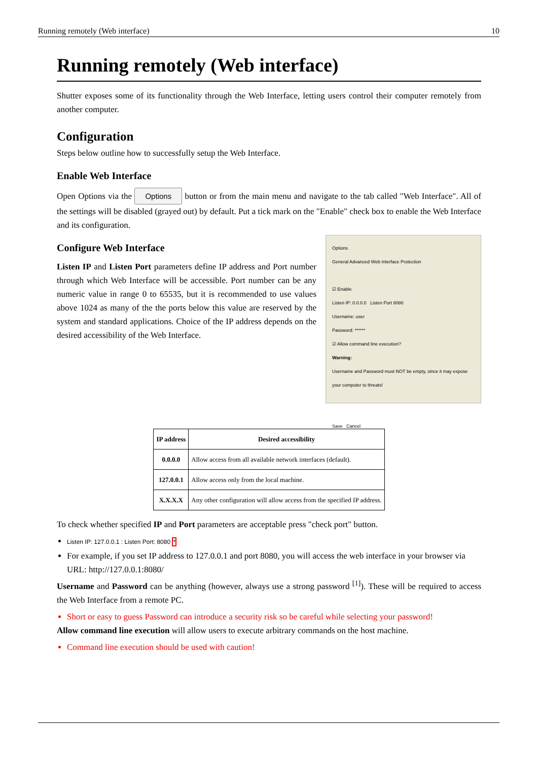Running remotely (Web interface) 10
Running remotely (Web interface)
Shutter exposes some of its functionality through the Web Interface, letting users control their computer remotely from another computer.
Configuration
Steps below outline how to successfully setup the Web Interface.
Enable Web Interface
Open Options via the Options button or from the main menu and navigate to the tab called "Web Interface". All of the settings will be disabled (grayed out) by default. Put a tick mark on the "Enable" check box to enable the Web Interface and its configuration.
Options
General Advanced Web Interface Protection
☑ Enable
Listen IP: 0.0.0.0 Listen Port 8080
Username: user
Password: ******
☑ Allow command line execution?
Warning:
Username and Password must NOT be empty, since it may expose your computer to threats!
Save Cancel
Configure Web Interface
Listen IP and Listen Port parameters define IP address and Port number through which Web Interface will be accessible. Port number can be any numeric value in range 0 to 65535, but it is recommended to use values above 1024 as many of the the ports below this value are reserved by the system and standard applications. Choice of the IP address depends on the desired accessibility of the Web Interface.
| IP address | Desired accessibility |
| --- | --- |
| 0.0.0.0 | Allow access from all available network interfaces (default). |
| 127.0.0.1 | Allow access only from the local machine. |
| X.X.X.X | Any other configuration will allow access from the specified IP address. |
To check whether specified IP and Port parameters are acceptable press "check port" button.
Listen IP: 127.0.0.1 : Listen Port: 8080 *
For example, if you set IP address to 127.0.0.1 and port 8080, you will access the web interface in your browser via URL: http://127.0.0.1:8080/
Username and Password can be anything (however, always use a strong password <sup>[1]</sup>). These will be required to access the Web Interface from a remote PC.
Short or easy to guess Password can introduce a security risk so be careful while selecting your password!
Allow command line execution will allow users to execute arbitrary commands on the host machine.
Command line execution should be used with caution!